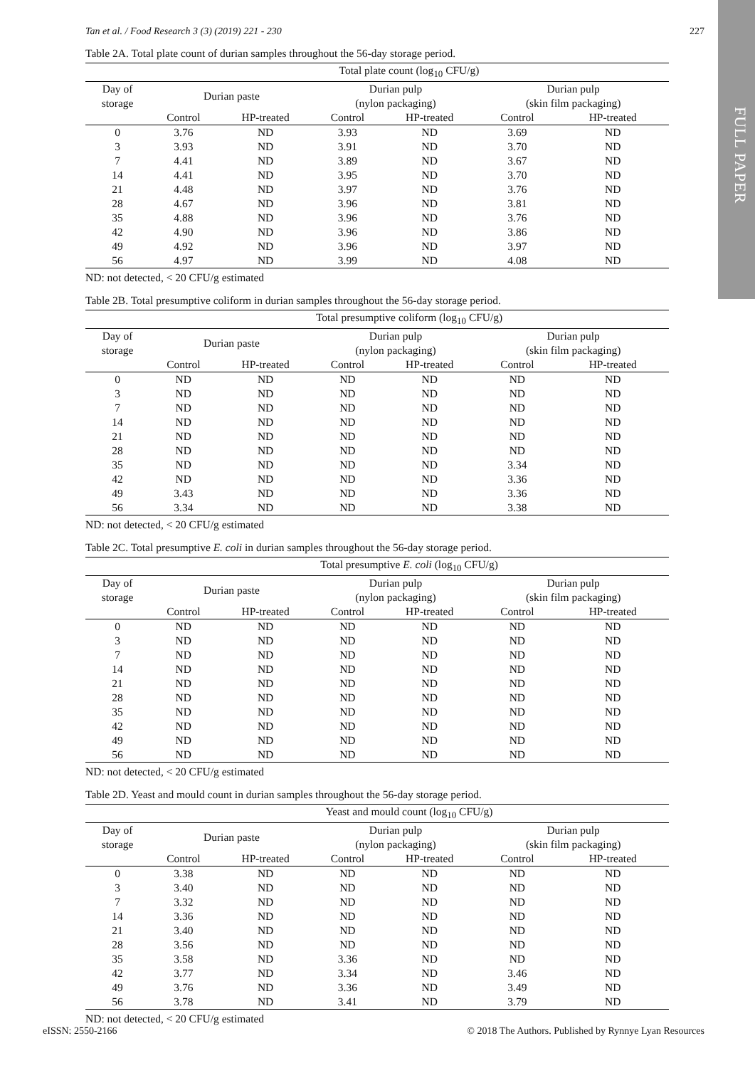FULL PAPER
Tan et al. / Food Research 3 (3) (2019) 221 - 230 227
Table 2A. Total plate count of durian samples throughout the 56-day storage period.
| | Total plate count (log<sub>10</sub> CFU/g) | | | | | |
| --- | --- | --- | --- | --- | --- | --- |
| Day of storage | Durian paste | | Durian pulp (nylon packaging) | | Durian pulp (skin film packaging) | |
| | Control | HP-treated | Control | HP-treated | Control | HP-treated |
| 0 | 3.76 | ND | 3.93 | ND | 3.69 | ND |
| 3 | 3.93 | ND | 3.91 | ND | 3.70 | ND |
| 7 | 4.41 | ND | 3.89 | ND | 3.67 | ND |
| 14 | 4.41 | ND | 3.95 | ND | 3.70 | ND |
| 21 | 4.48 | ND | 3.97 | ND | 3.76 | ND |
| 28 | 4.67 | ND | 3.96 | ND | 3.81 | ND |
| 35 | 4.88 | ND | 3.96 | ND | 3.76 | ND |
| 42 | 4.90 | ND | 3.96 | ND | 3.86 | ND |
| 49 | 4.92 | ND | 3.96 | ND | 3.97 | ND |
| 56 | 4.97 | ND | 3.99 | ND | 4.08 | ND |
ND: not detected, < 20 CFU/g estimated
Table 2B. Total presumptive coliform in durian samples throughout the 56-day storage period.
| | Total presumptive coliform (log<sub>10</sub> CFU/g) | | | | | |
| --- | --- | --- | --- | --- | --- | --- |
| Day of storage | Durian paste | | Durian pulp (nylon packaging) | | Durian pulp (skin film packaging) | |
| | Control | HP-treated | Control | HP-treated | Control | HP-treated |
| 0 | ND | ND | ND | ND | ND | ND |
| 3 | ND | ND | ND | ND | ND | ND |
| 7 | ND | ND | ND | ND | ND | ND |
| 14 | ND | ND | ND | ND | ND | ND |
| 21 | ND | ND | ND | ND | ND | ND |
| 28 | ND | ND | ND | ND | ND | ND |
| 35 | ND | ND | ND | ND | 3.34 | ND |
| 42 | ND | ND | ND | ND | 3.36 | ND |
| 49 | 3.43 | ND | ND | ND | 3.36 | ND |
| 56 | 3.34 | ND | ND | ND | 3.38 | ND |
ND: not detected, < 20 CFU/g estimated
Table 2C. Total presumptive E. coli in durian samples throughout the 56-day storage period.
| | Total presumptive E. coli (log<sub>10</sub> CFU/g) | | | | | |
| --- | --- | --- | --- | --- | --- | --- |
| Day of storage | Durian paste | | Durian pulp (nylon packaging) | | Durian pulp (skin film packaging) | |
| | Control | HP-treated | Control | HP-treated | Control | HP-treated |
| 0 | ND | ND | ND | ND | ND | ND |
| 3 | ND | ND | ND | ND | ND | ND |
| 7 | ND | ND | ND | ND | ND | ND |
| 14 | ND | ND | ND | ND | ND | ND |
| 21 | ND | ND | ND | ND | ND | ND |
| 28 | ND | ND | ND | ND | ND | ND |
| 35 | ND | ND | ND | ND | ND | ND |
| 42 | ND | ND | ND | ND | ND | ND |
| 49 | ND | ND | ND | ND | ND | ND |
| 56 | ND | ND | ND | ND | ND | ND |
ND: not detected, < 20 CFU/g estimated
Table 2D. Yeast and mould count in durian samples throughout the 56-day storage period.
| | Yeast and mould count (log<sub>10</sub> CFU/g) | | | | | |
| --- | --- | --- | --- | --- | --- | --- |
| Day of storage | Durian paste | | Durian pulp (nylon packaging) | | Durian pulp (skin film packaging) | |
| | Control | HP-treated | Control | HP-treated | Control | HP-treated |
| 0 | 3.38 | ND | ND | ND | ND | ND |
| 3 | 3.40 | ND | ND | ND | ND | ND |
| 7 | 3.32 | ND | ND | ND | ND | ND |
| 14 | 3.36 | ND | ND | ND | ND | ND |
| 21 | 3.40 | ND | ND | ND | ND | ND |
| 28 | 3.56 | ND | ND | ND | ND | ND |
| 35 | 3.58 | ND | 3.36 | ND | ND | ND |
| 42 | 3.77 | ND | 3.34 | ND | 3.46 | ND |
| 49 | 3.76 | ND | 3.36 | ND | 3.49 | ND |
| 56 | 3.78 | ND | 3.41 | ND | 3.79 | ND |
ND: not detected, < 20 CFU/g estimated
eISSN: 2550-2166 © 2018 The Authors. Published by Rynnye Lyan Resources